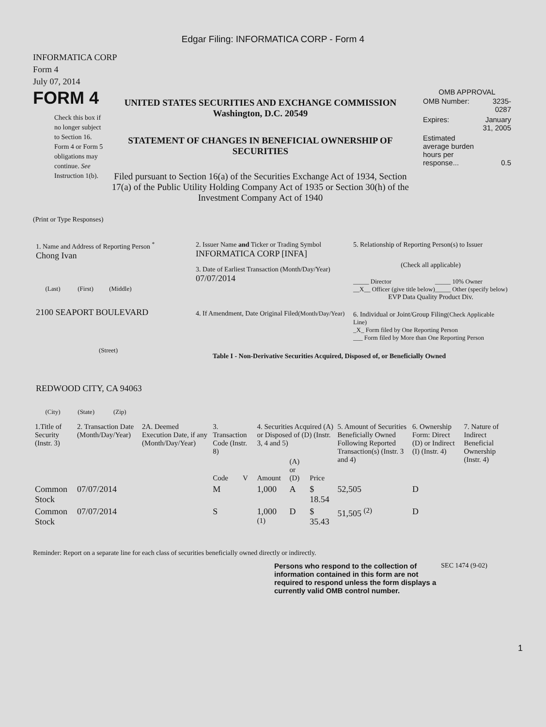Edgar Filing: INFORMATICA CORP - Form 4
INFORMATICA CORP
Form 4
July 07, 2014
FORM 4
Check this box if no longer subject to Section 16. Form 4 or Form 5 obligations may continue. See Instruction 1(b).
UNITED STATES SECURITIES AND EXCHANGE COMMISSION
Washington, D.C. 20549
STATEMENT OF CHANGES IN BENEFICIAL OWNERSHIP OF SECURITIES
Filed pursuant to Section 16(a) of the Securities Exchange Act of 1934, Section 17(a) of the Public Utility Holding Company Act of 1935 or Section 30(h) of the Investment Company Act of 1940
OMB APPROVAL
| OMB Number: | 3235-0287 |
| Expires: | January 31, 2005 |
| Estimated average burden hours per response... | 0.5 |
(Print or Type Responses)
1. Name and Address of Reporting Person <sup>*</sup>
Chong Ivan
(Last) (First) (Middle)
2100 SEAPORT BOULEVARD
(Street)
REDWOOD CITY, CA 94063
(City) (State) (Zip)
2. Issuer Name and Ticker or Trading Symbol
INFORMATICA CORP [INFA]
3. Date of Earliest Transaction (Month/Day/Year)
07/07/2014
4. If Amendment, Date Original Filed(Month/Day/Year)
5. Relationship of Reporting Person(s) to Issuer
(Check all applicable)
| _____ Director | _____ 10% Owner |
| __X__ Officer (give title below) | _____ Other (specify below) |
EVP Data Quality Product Div.
6. Individual or Joint/Group Filing(Check Applicable Line)
_X_ Form filed by One Reporting Person
___ Form filed by More than One Reporting Person
Table I - Non-Derivative Securities Acquired, Disposed of, or Beneficially Owned
| 1.Title of Security (Instr. 3) | 2. Transaction Date (Month/Day/Year) | 2A. Deemed Execution Date, if any (Month/Day/Year) | 3. Transaction Code (Instr. 8) | | 4. Securities Acquired (A) or Disposed of (D) (Instr. 3, 4 and 5) | | | 5. Amount of Securities Beneficially Owned Following Reported Transaction(s) (Instr. 3 and 4) | 6. Ownership Form: Direct (D) or Indirect (I) (Instr. 4) | 7. Nature of Indirect Beneficial Ownership (Instr. 4) |
| --- | --- | --- | --- | --- | --- | --- | --- | --- | --- | --- |
| | | | Code | V | Amount | (A) or (D) | Price | | | |
| Common Stock | 07/07/2014 | | M | | 1,000 | A | $ 18.54 | 52,505 | D | |
| Common Stock | 07/07/2014 | | S | | 1,000 <sup>(1)</sup> | D | $ 35.43 | 51,505 <sup>(2)</sup> | D | |
Reminder: Report on a separate line for each class of securities beneficially owned directly or indirectly.
Persons who respond to the collection of information contained in this form are not required to respond unless the form displays a currently valid OMB control number.
SEC 1474 (9-02)
1